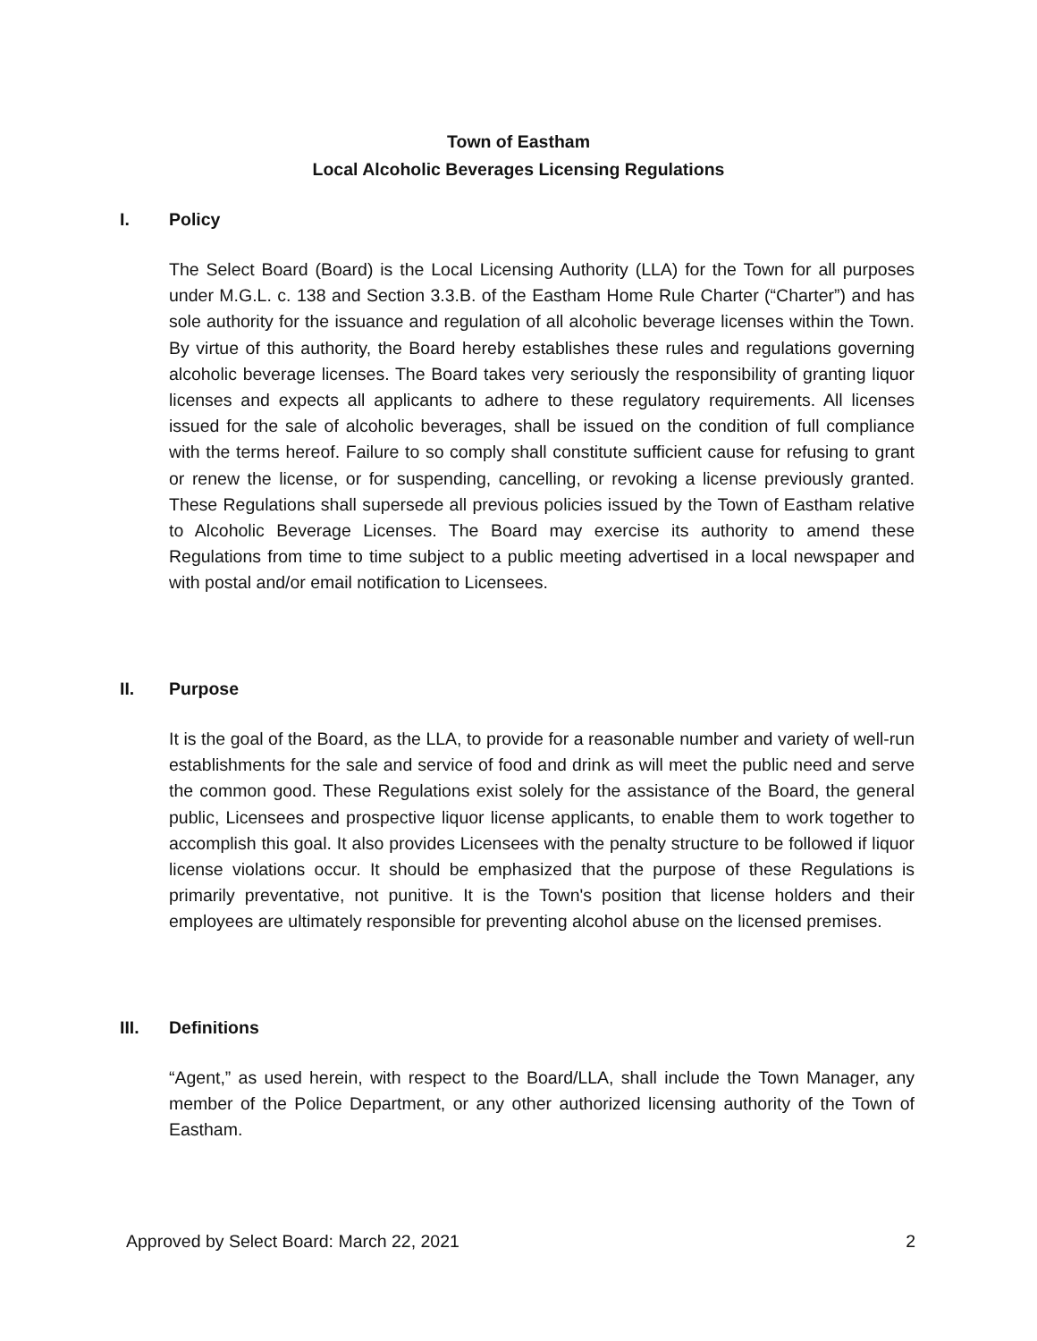Town of Eastham
Local Alcoholic Beverages Licensing Regulations
I. Policy
The Select Board (Board) is the Local Licensing Authority (LLA) for the Town for all purposes under M.G.L. c. 138 and Section 3.3.B. of the Eastham Home Rule Charter (“Charter”) and has sole authority for the issuance and regulation of all alcoholic beverage licenses within the Town. By virtue of this authority, the Board hereby establishes these rules and regulations governing alcoholic beverage licenses. The Board takes very seriously the responsibility of granting liquor licenses and expects all applicants to adhere to these regulatory requirements. All licenses issued for the sale of alcoholic beverages, shall be issued on the condition of full compliance with the terms hereof. Failure to so comply shall constitute sufficient cause for refusing to grant or renew the license, or for suspending, cancelling, or revoking a license previously granted. These Regulations shall supersede all previous policies issued by the Town of Eastham relative to Alcoholic Beverage Licenses. The Board may exercise its authority to amend these Regulations from time to time subject to a public meeting advertised in a local newspaper and with postal and/or email notification to Licensees.
II. Purpose
It is the goal of the Board, as the LLA, to provide for a reasonable number and variety of well-run establishments for the sale and service of food and drink as will meet the public need and serve the common good. These Regulations exist solely for the assistance of the Board, the general public, Licensees and prospective liquor license applicants, to enable them to work together to accomplish this goal. It also provides Licensees with the penalty structure to be followed if liquor license violations occur. It should be emphasized that the purpose of these Regulations is primarily preventative, not punitive. It is the Town's position that license holders and their employees are ultimately responsible for preventing alcohol abuse on the licensed premises.
III. Definitions
“Agent,” as used herein, with respect to the Board/LLA, shall include the Town Manager, any member of the Police Department, or any other authorized licensing authority of the Town of Eastham.
Approved by Select Board: March 22, 2021 2